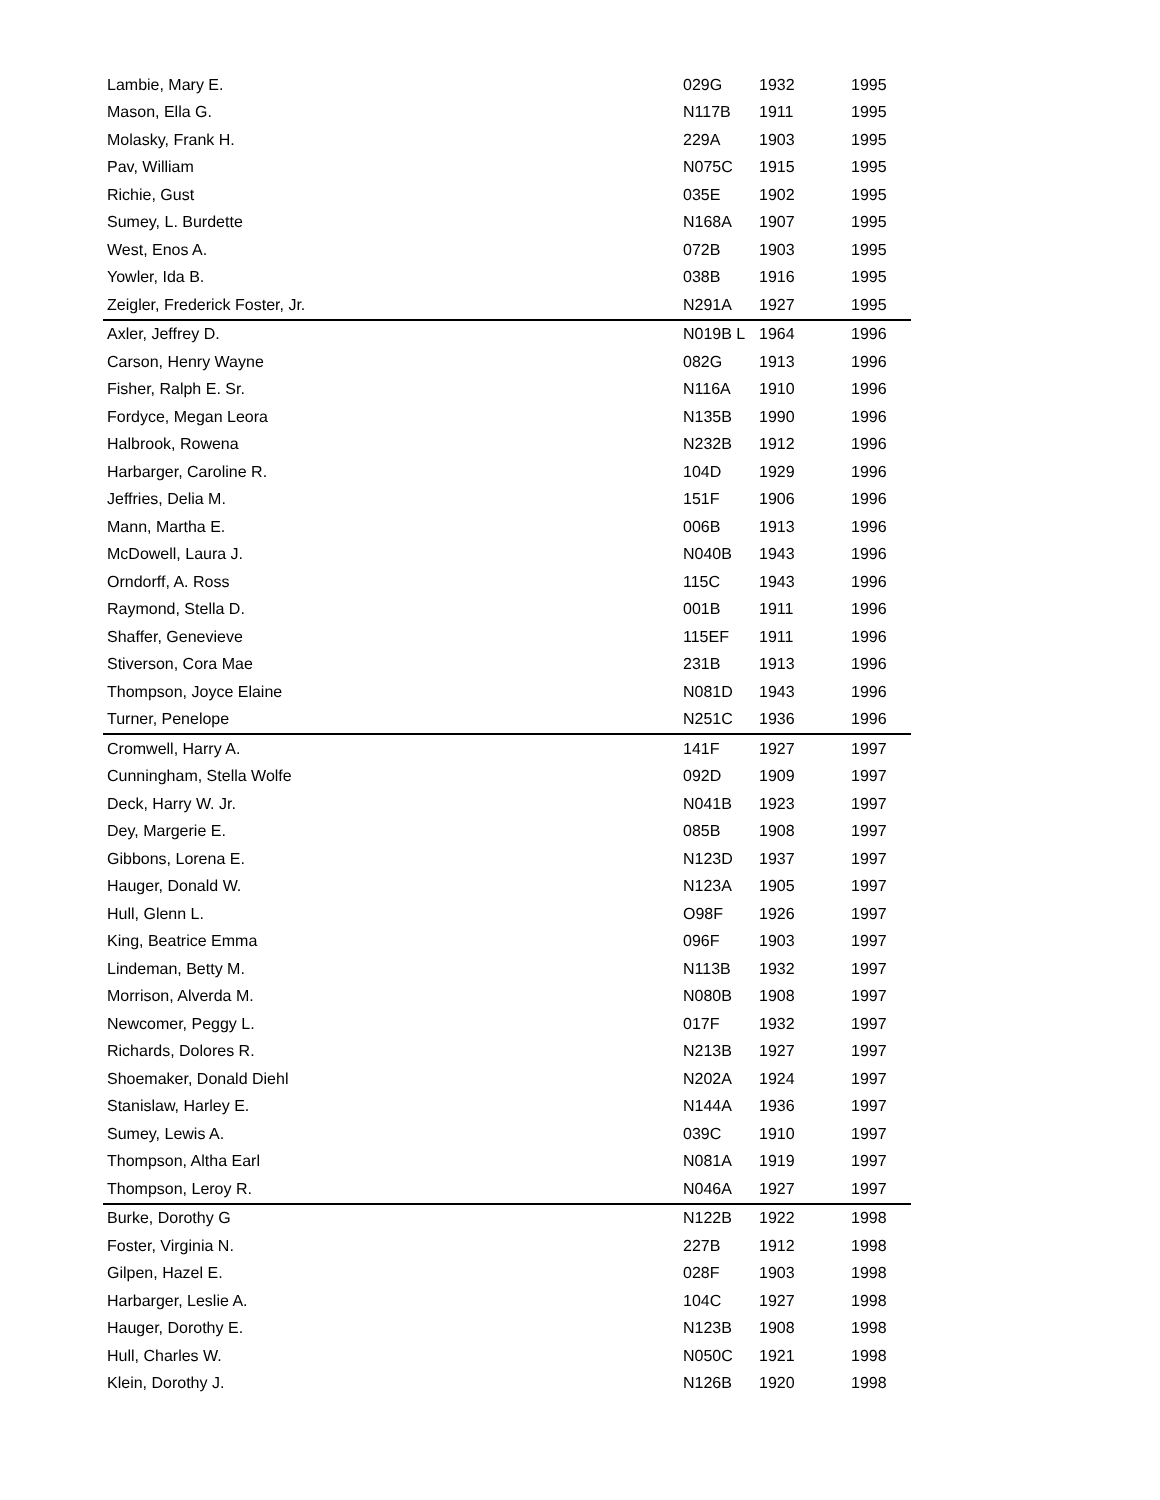| Lambie, Mary E. | 029G | 1932 | 1995 |
| Mason, Ella G. | N117B | 1911 | 1995 |
| Molasky, Frank H. | 229A | 1903 | 1995 |
| Pav, William | N075C | 1915 | 1995 |
| Richie, Gust | 035E | 1902 | 1995 |
| Sumey, L. Burdette | N168A | 1907 | 1995 |
| West, Enos A. | 072B | 1903 | 1995 |
| Yowler, Ida B. | 038B | 1916 | 1995 |
| Zeigler, Frederick Foster, Jr. | N291A | 1927 | 1995 |
| Axler, Jeffrey D. | N019B L | 1964 | 1996 |
| Carson, Henry Wayne | 082G | 1913 | 1996 |
| Fisher, Ralph E. Sr. | N116A | 1910 | 1996 |
| Fordyce, Megan Leora | N135B | 1990 | 1996 |
| Halbrook, Rowena | N232B | 1912 | 1996 |
| Harbarger, Caroline R. | 104D | 1929 | 1996 |
| Jeffries, Delia M. | 151F | 1906 | 1996 |
| Mann, Martha E. | 006B | 1913 | 1996 |
| McDowell, Laura J. | N040B | 1943 | 1996 |
| Orndorff, A. Ross | 115C | 1943 | 1996 |
| Raymond, Stella D. | 001B | 1911 | 1996 |
| Shaffer, Genevieve | 115EF | 1911 | 1996 |
| Stiverson, Cora Mae | 231B | 1913 | 1996 |
| Thompson, Joyce Elaine | N081D | 1943 | 1996 |
| Turner, Penelope | N251C | 1936 | 1996 |
| Cromwell, Harry A. | 141F | 1927 | 1997 |
| Cunningham, Stella Wolfe | 092D | 1909 | 1997 |
| Deck, Harry W. Jr. | N041B | 1923 | 1997 |
| Dey, Margerie E. | 085B | 1908 | 1997 |
| Gibbons, Lorena E. | N123D | 1937 | 1997 |
| Hauger, Donald W. | N123A | 1905 | 1997 |
| Hull, Glenn L. | O98F | 1926 | 1997 |
| King, Beatrice Emma | 096F | 1903 | 1997 |
| Lindeman, Betty M. | N113B | 1932 | 1997 |
| Morrison, Alverda M. | N080B | 1908 | 1997 |
| Newcomer, Peggy L. | 017F | 1932 | 1997 |
| Richards, Dolores R. | N213B | 1927 | 1997 |
| Shoemaker, Donald Diehl | N202A | 1924 | 1997 |
| Stanislaw, Harley E. | N144A | 1936 | 1997 |
| Sumey, Lewis A. | 039C | 1910 | 1997 |
| Thompson, Altha Earl | N081A | 1919 | 1997 |
| Thompson, Leroy R. | N046A | 1927 | 1997 |
| Burke, Dorothy G | N122B | 1922 | 1998 |
| Foster, Virginia N. | 227B | 1912 | 1998 |
| Gilpen, Hazel E. | 028F | 1903 | 1998 |
| Harbarger, Leslie A. | 104C | 1927 | 1998 |
| Hauger, Dorothy E. | N123B | 1908 | 1998 |
| Hull, Charles W. | N050C | 1921 | 1998 |
| Klein, Dorothy J. | N126B | 1920 | 1998 |